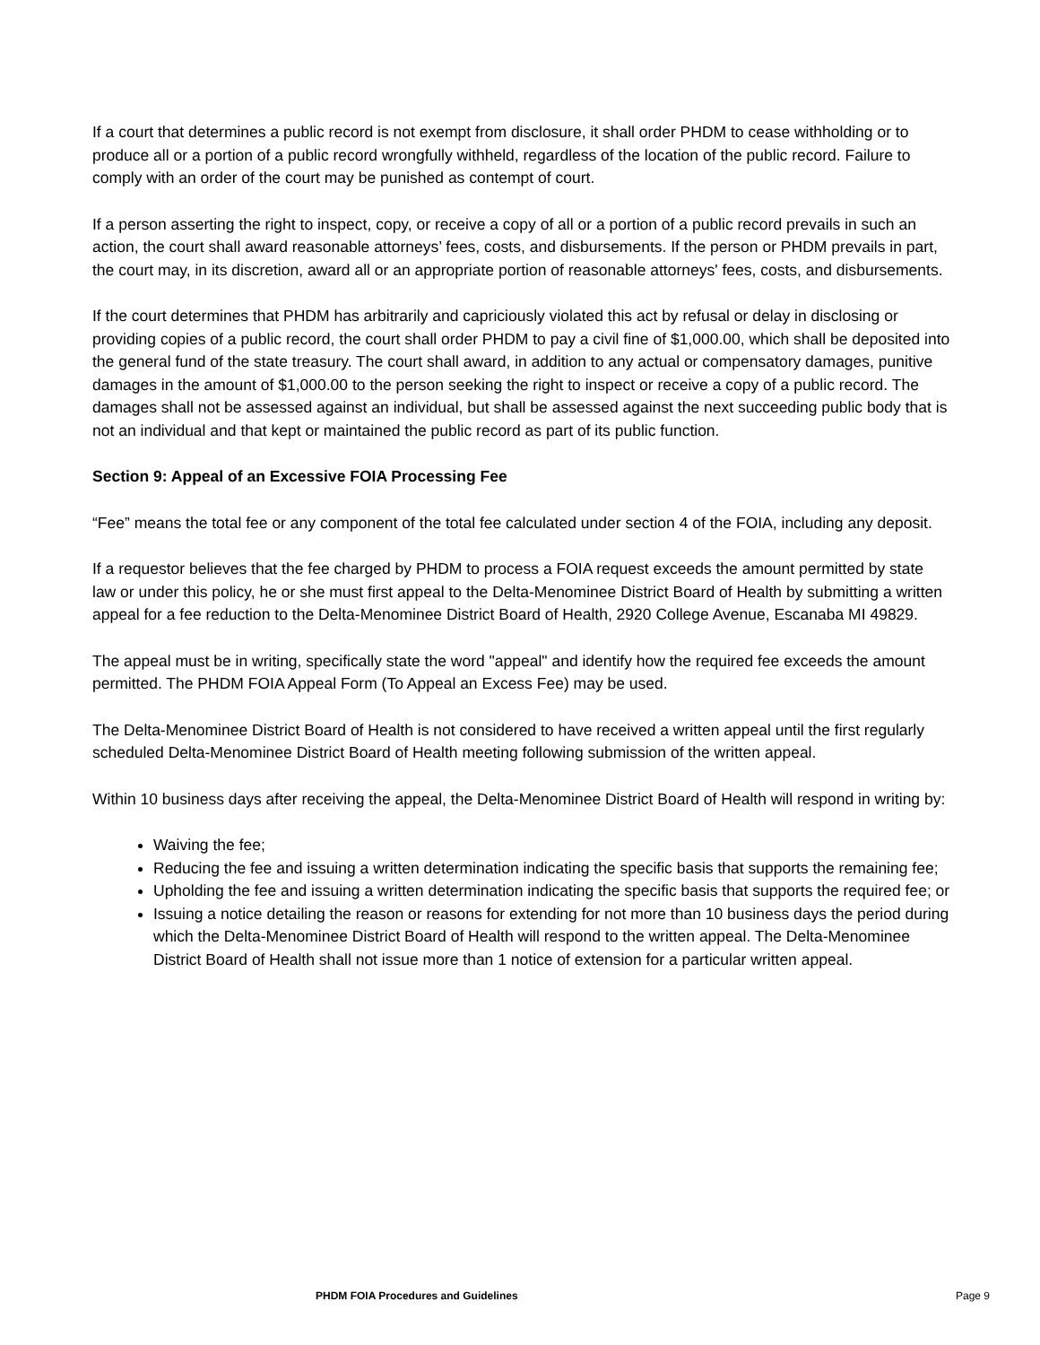If a court that determines a public record is not exempt from disclosure, it shall order PHDM to cease withholding or to produce all or a portion of a public record wrongfully withheld, regardless of the location of the public record. Failure to comply with an order of the court may be punished as contempt of court.
If a person asserting the right to inspect, copy, or receive a copy of all or a portion of a public record prevails in such an action, the court shall award reasonable attorneys’ fees, costs, and disbursements. If the person or PHDM prevails in part, the court may, in its discretion, award all or an appropriate portion of reasonable attorneys' fees, costs, and disbursements.
If the court determines that PHDM has arbitrarily and capriciously violated this act by refusal or delay in disclosing or providing copies of a public record, the court shall order PHDM to pay a civil fine of $1,000.00, which shall be deposited into the general fund of the state treasury. The court shall award, in addition to any actual or compensatory damages, punitive damages in the amount of $1,000.00 to the person seeking the right to inspect or receive a copy of a public record. The damages shall not be assessed against an individual, but shall be assessed against the next succeeding public body that is not an individual and that kept or maintained the public record as part of its public function.
Section 9: Appeal of an Excessive FOIA Processing Fee
“Fee” means the total fee or any component of the total fee calculated under section 4 of the FOIA, including any deposit.
If a requestor believes that the fee charged by PHDM to process a FOIA request exceeds the amount permitted by state law or under this policy, he or she must first appeal to the Delta-Menominee District Board of Health by submitting a written appeal for a fee reduction to the Delta-Menominee District Board of Health, 2920 College Avenue, Escanaba MI 49829.
The appeal must be in writing, specifically state the word "appeal" and identify how the required fee exceeds the amount permitted. The PHDM FOIA Appeal Form (To Appeal an Excess Fee) may be used.
The Delta-Menominee District Board of Health is not considered to have received a written appeal until the first regularly scheduled Delta-Menominee District Board of Health meeting following submission of the written appeal.
Within 10 business days after receiving the appeal, the Delta-Menominee District Board of Health will respond in writing by:
Waiving the fee;
Reducing the fee and issuing a written determination indicating the specific basis that supports the remaining fee;
Upholding the fee and issuing a written determination indicating the specific basis that supports the required fee; or
Issuing a notice detailing the reason or reasons for extending for not more than 10 business days the period during which the Delta-Menominee District Board of Health will respond to the written appeal. The Delta-Menominee District Board of Health shall not issue more than 1 notice of extension for a particular written appeal.
PHDM FOIA Procedures and Guidelines Page 9